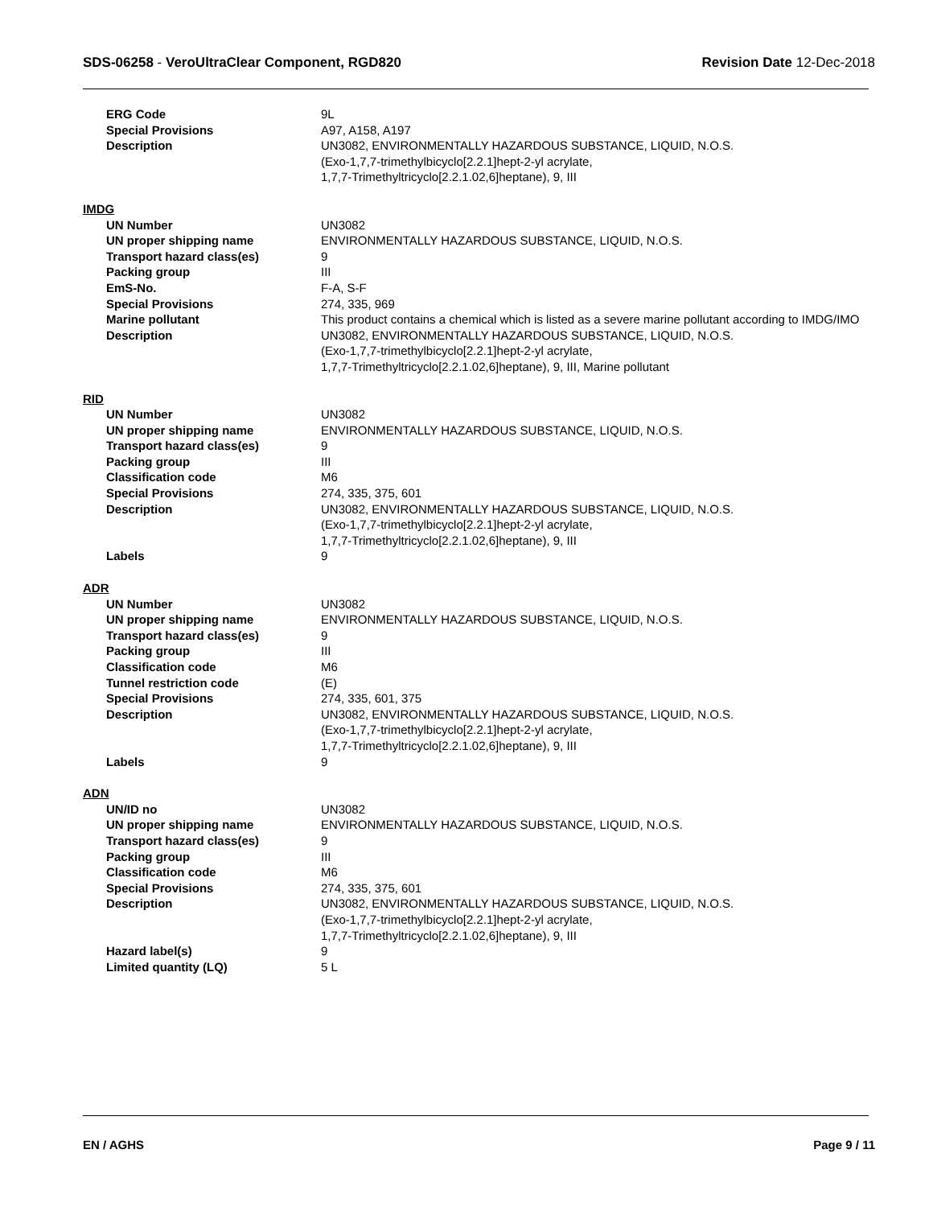SDS-06258 - VeroUltraClear Component, RGD820
Revision Date 12-Dec-2018
| ERG Code | 9L |
| Special Provisions | A97, A158, A197 |
| Description | UN3082, ENVIRONMENTALLY HAZARDOUS SUBSTANCE, LIQUID, N.O.S. (Exo-1,7,7-trimethylbicyclo[2.2.1]hept-2-yl acrylate, 1,7,7-Trimethyltricyclo[2.2.1.02,6]heptane), 9, III |
IMDG
| UN Number | UN3082 |
| UN proper shipping name | ENVIRONMENTALLY HAZARDOUS SUBSTANCE, LIQUID, N.O.S. |
| Transport hazard class(es) | 9 |
| Packing group | III |
| EmS-No. | F-A, S-F |
| Special Provisions | 274, 335, 969 |
| Marine pollutant | This product contains a chemical which is listed as a severe marine pollutant according to IMDG/IMO |
| Description | UN3082, ENVIRONMENTALLY HAZARDOUS SUBSTANCE, LIQUID, N.O.S. (Exo-1,7,7-trimethylbicyclo[2.2.1]hept-2-yl acrylate, 1,7,7-Trimethyltricyclo[2.2.1.02,6]heptane), 9, III, Marine pollutant |
RID
| UN Number | UN3082 |
| UN proper shipping name | ENVIRONMENTALLY HAZARDOUS SUBSTANCE, LIQUID, N.O.S. |
| Transport hazard class(es) | 9 |
| Packing group | III |
| Classification code | M6 |
| Special Provisions | 274, 335, 375, 601 |
| Description | UN3082, ENVIRONMENTALLY HAZARDOUS SUBSTANCE, LIQUID, N.O.S. (Exo-1,7,7-trimethylbicyclo[2.2.1]hept-2-yl acrylate, 1,7,7-Trimethyltricyclo[2.2.1.02,6]heptane), 9, III |
| Labels | 9 |
ADR
| UN Number | UN3082 |
| UN proper shipping name | ENVIRONMENTALLY HAZARDOUS SUBSTANCE, LIQUID, N.O.S. |
| Transport hazard class(es) | 9 |
| Packing group | III |
| Classification code | M6 |
| Tunnel restriction code | (E) |
| Special Provisions | 274, 335, 601, 375 |
| Description | UN3082, ENVIRONMENTALLY HAZARDOUS SUBSTANCE, LIQUID, N.O.S. (Exo-1,7,7-trimethylbicyclo[2.2.1]hept-2-yl acrylate, 1,7,7-Trimethyltricyclo[2.2.1.02,6]heptane), 9, III |
| Labels | 9 |
ADN
| UN/ID no | UN3082 |
| UN proper shipping name | ENVIRONMENTALLY HAZARDOUS SUBSTANCE, LIQUID, N.O.S. |
| Transport hazard class(es) | 9 |
| Packing group | III |
| Classification code | M6 |
| Special Provisions | 274, 335, 375, 601 |
| Description | UN3082, ENVIRONMENTALLY HAZARDOUS SUBSTANCE, LIQUID, N.O.S. (Exo-1,7,7-trimethylbicyclo[2.2.1]hept-2-yl acrylate, 1,7,7-Trimethyltricyclo[2.2.1.02,6]heptane), 9, III |
| Hazard label(s) | 9 |
| Limited quantity (LQ) | 5 L |
EN / AGHS Page 9 / 11